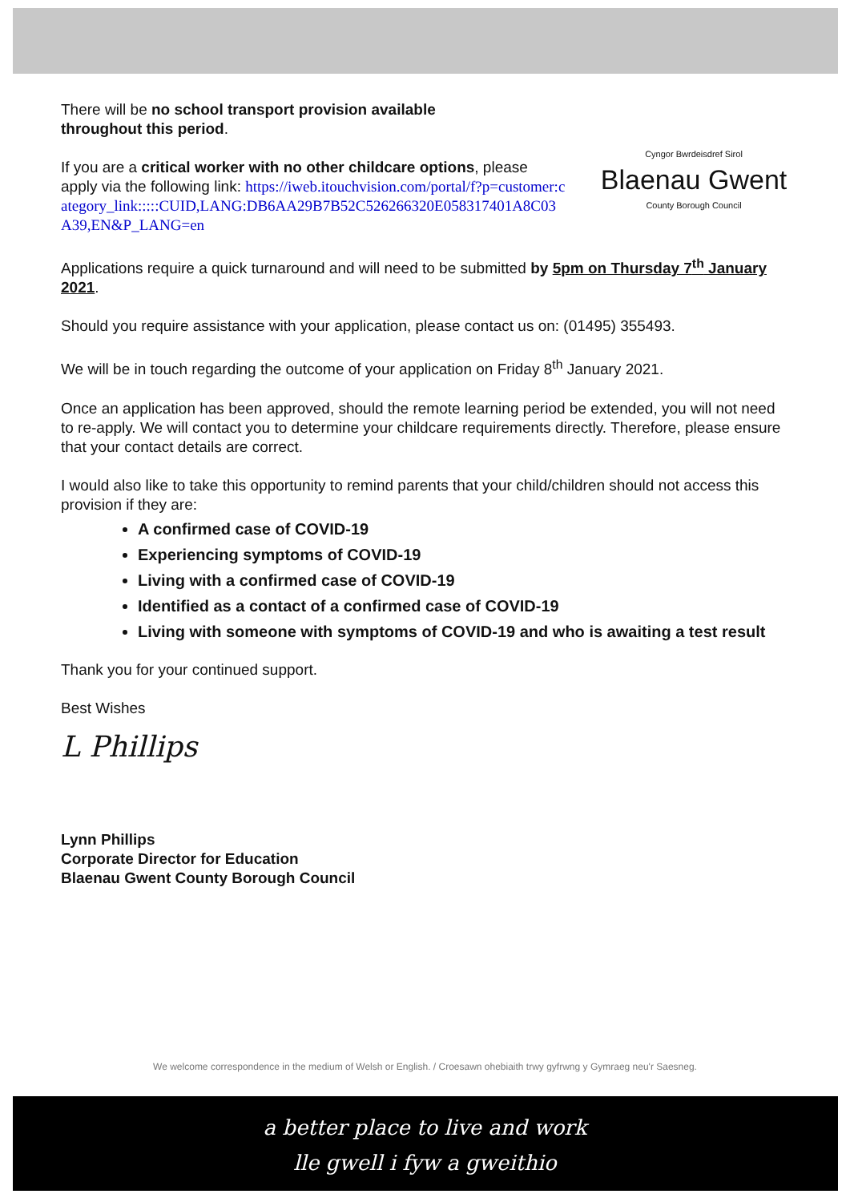Cyngor Bwrdeisdref Sirol
Blaenau Gwent
County Borough Council
There will be no school transport provision available throughout this period.
If you are a critical worker with no other childcare options, please apply via the following link: https://iweb.itouchvision.com/portal/f?p=customer:category_link:::::CUID,LANG:DB6AA29B7B52C526266320E058317401A8C03A39,EN&P_LANG=en
Applications require a quick turnaround and will need to be submitted by 5pm on Thursday 7<sup>th</sup> January 2021.
Should you require assistance with your application, please contact us on: (01495) 355493.
We will be in touch regarding the outcome of your application on Friday 8<sup>th</sup> January 2021.
Once an application has been approved, should the remote learning period be extended, you will not need to re-apply. We will contact you to determine your childcare requirements directly. Therefore, please ensure that your contact details are correct.
I would also like to take this opportunity to remind parents that your child/children should not access this provision if they are:
A confirmed case of COVID-19
Experiencing symptoms of COVID-19
Living with a confirmed case of COVID-19
Identified as a contact of a confirmed case of COVID-19
Living with someone with symptoms of COVID-19 and who is awaiting a test result
Thank you for your continued support.
Best Wishes
L Phillips
Lynn Phillips
Corporate Director for Education
Blaenau Gwent County Borough Council
We welcome correspondence in the medium of Welsh or English. / Croesawn ohebiaith trwy gyfrwng y Gymraeg neu'r Saesneg.
a better place to live and work
lle gwell i fyw a gweithio